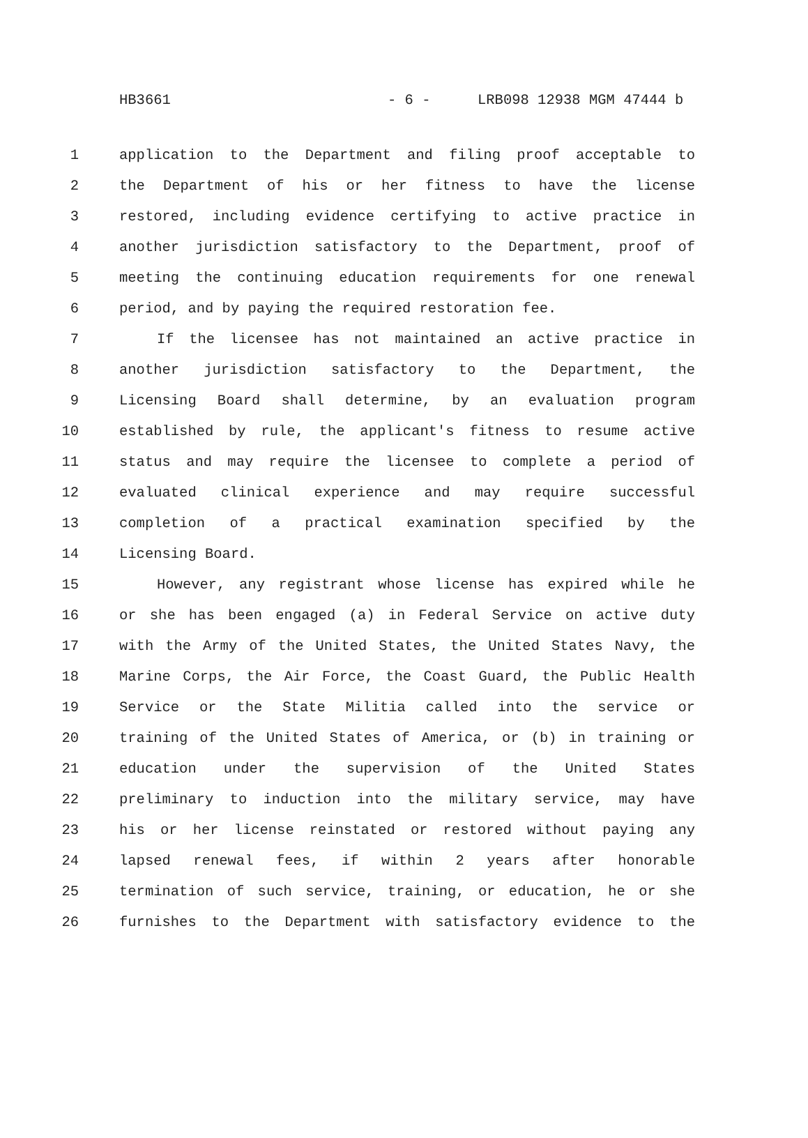HB3661 - 6 - LRB098 12938 MGM 47444 b
1 application to the Department and filing proof acceptable to
2 the Department of his or her fitness to have the license
3 restored, including evidence certifying to active practice in
4 another jurisdiction satisfactory to the Department, proof of
5 meeting the continuing education requirements for one renewal
6 period, and by paying the required restoration fee.
7 If the licensee has not maintained an active practice in
8 another jurisdiction satisfactory to the Department, the
9 Licensing Board shall determine, by an evaluation program
10 established by rule, the applicant's fitness to resume active
11 status and may require the licensee to complete a period of
12 evaluated clinical experience and may require successful
13 completion of a practical examination specified by the
14 Licensing Board.
15 However, any registrant whose license has expired while he
16 or she has been engaged (a) in Federal Service on active duty
17 with the Army of the United States, the United States Navy, the
18 Marine Corps, the Air Force, the Coast Guard, the Public Health
19 Service or the State Militia called into the service or
20 training of the United States of America, or (b) in training or
21 education under the supervision of the United States
22 preliminary to induction into the military service, may have
23 his or her license reinstated or restored without paying any
24 lapsed renewal fees, if within 2 years after honorable
25 termination of such service, training, or education, he or she
26 furnishes to the Department with satisfactory evidence to the